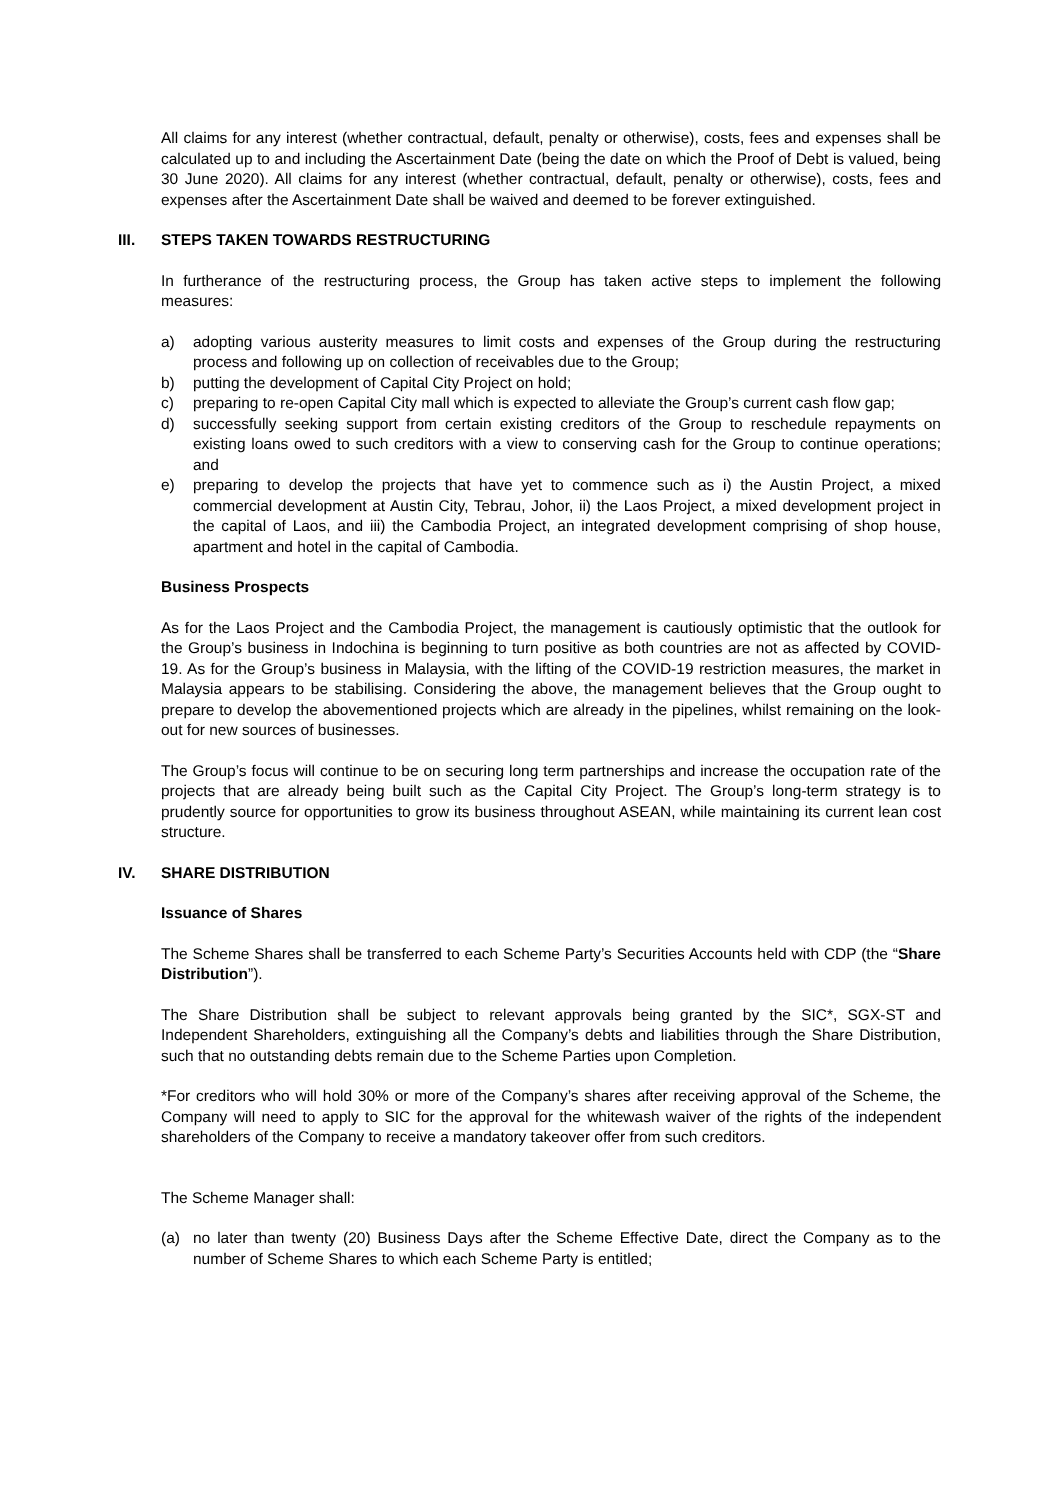All claims for any interest (whether contractual, default, penalty or otherwise), costs, fees and expenses shall be calculated up to and including the Ascertainment Date (being the date on which the Proof of Debt is valued, being 30 June 2020). All claims for any interest (whether contractual, default, penalty or otherwise), costs, fees and expenses after the Ascertainment Date shall be waived and deemed to be forever extinguished.
III. STEPS TAKEN TOWARDS RESTRUCTURING
In furtherance of the restructuring process, the Group has taken active steps to implement the following measures:
a) adopting various austerity measures to limit costs and expenses of the Group during the restructuring process and following up on collection of receivables due to the Group;
b) putting the development of Capital City Project on hold;
c) preparing to re-open Capital City mall which is expected to alleviate the Group’s current cash flow gap;
d) successfully seeking support from certain existing creditors of the Group to reschedule repayments on existing loans owed to such creditors with a view to conserving cash for the Group to continue operations; and
e) preparing to develop the projects that have yet to commence such as i) the Austin Project, a mixed commercial development at Austin City, Tebrau, Johor, ii) the Laos Project, a mixed development project in the capital of Laos, and iii) the Cambodia Project, an integrated development comprising of shop house, apartment and hotel in the capital of Cambodia.
Business Prospects
As for the Laos Project and the Cambodia Project, the management is cautiously optimistic that the outlook for the Group’s business in Indochina is beginning to turn positive as both countries are not as affected by COVID-19. As for the Group’s business in Malaysia, with the lifting of the COVID-19 restriction measures, the market in Malaysia appears to be stabilising. Considering the above, the management believes that the Group ought to prepare to develop the abovementioned projects which are already in the pipelines, whilst remaining on the look-out for new sources of businesses.
The Group’s focus will continue to be on securing long term partnerships and increase the occupation rate of the projects that are already being built such as the Capital City Project. The Group’s long-term strategy is to prudently source for opportunities to grow its business throughout ASEAN, while maintaining its current lean cost structure.
IV. SHARE DISTRIBUTION
Issuance of Shares
The Scheme Shares shall be transferred to each Scheme Party’s Securities Accounts held with CDP (the “Share Distribution”).
The Share Distribution shall be subject to relevant approvals being granted by the SIC*, SGX-ST and Independent Shareholders, extinguishing all the Company’s debts and liabilities through the Share Distribution, such that no outstanding debts remain due to the Scheme Parties upon Completion.
*For creditors who will hold 30% or more of the Company’s shares after receiving approval of the Scheme, the Company will need to apply to SIC for the approval for the whitewash waiver of the rights of the independent shareholders of the Company to receive a mandatory takeover offer from such creditors.
The Scheme Manager shall:
(a) no later than twenty (20) Business Days after the Scheme Effective Date, direct the Company as to the number of Scheme Shares to which each Scheme Party is entitled;